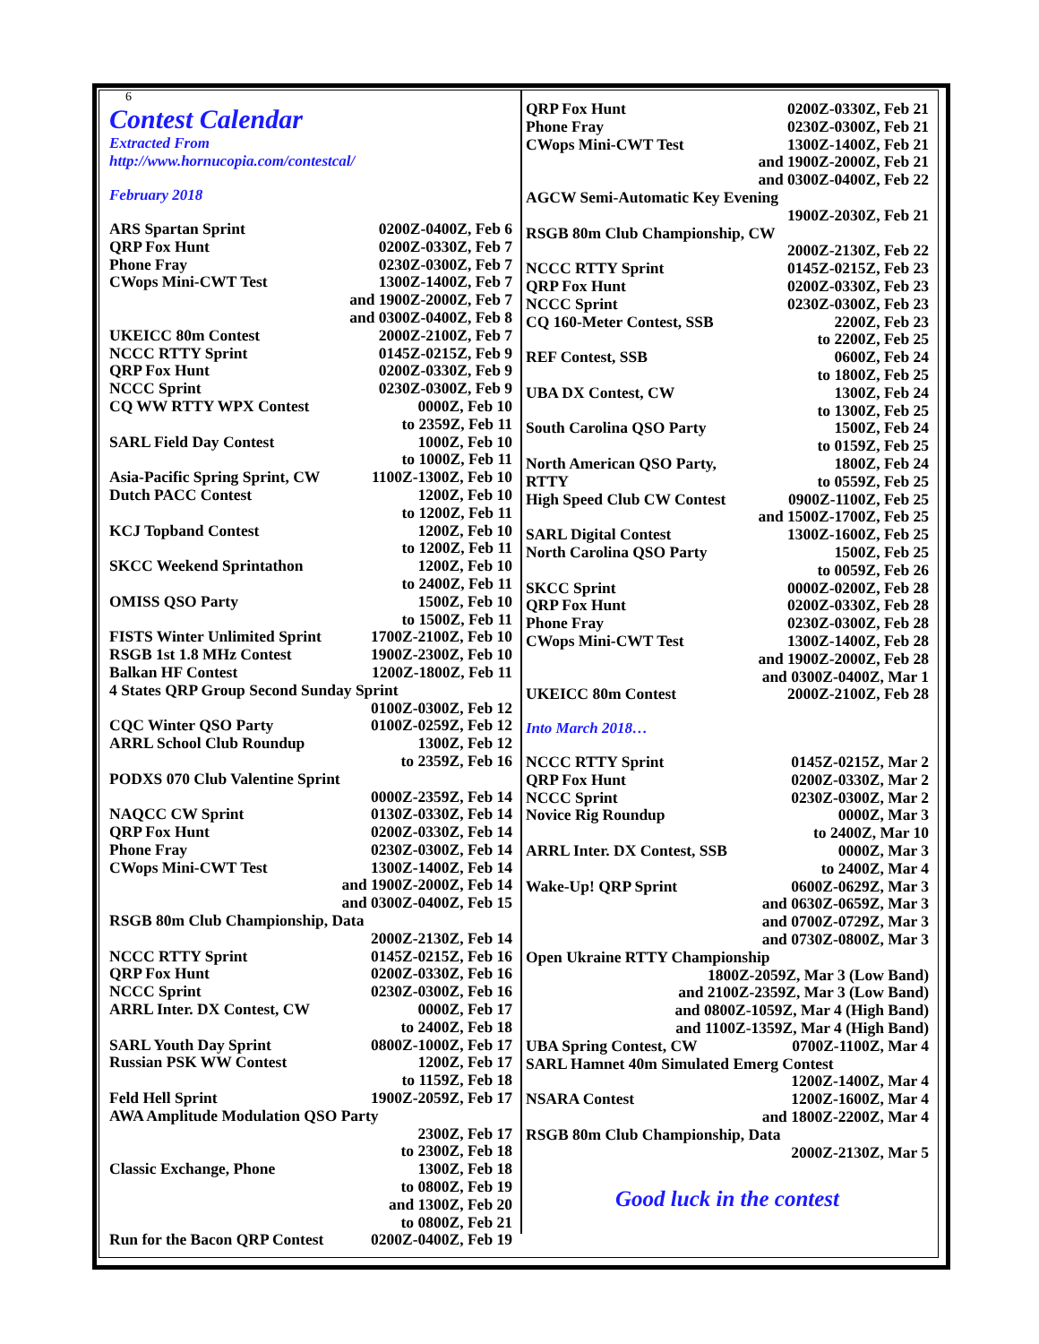6
Contest Calendar
Extracted From
http://www.hornucopia.com/contestcal/
February 2018
| ARS Spartan Sprint | 0200Z-0400Z, Feb 6 |
| QRP Fox Hunt | 0200Z-0330Z, Feb 7 |
| Phone Fray | 0230Z-0300Z, Feb 7 |
| CWops Mini-CWT Test | 1300Z-1400Z, Feb 7 and 1900Z-2000Z, Feb 7 and 0300Z-0400Z, Feb 8 |
| UKEICC 80m Contest | 2000Z-2100Z, Feb 7 |
| NCCC RTTY Sprint | 0145Z-0215Z, Feb 9 |
| QRP Fox Hunt | 0200Z-0330Z, Feb 9 |
| NCCC Sprint | 0230Z-0300Z, Feb 9 |
| CQ WW RTTY WPX Contest | 0000Z, Feb 10 to 2359Z, Feb 11 |
| SARL Field Day Contest | 1000Z, Feb 10 to 1000Z, Feb 11 |
| Asia-Pacific Spring Sprint, CW | 1100Z-1300Z, Feb 10 |
| Dutch PACC Contest | 1200Z, Feb 10 to 1200Z, Feb 11 |
| KCJ Topband Contest | 1200Z, Feb 10 to 1200Z, Feb 11 |
| SKCC Weekend Sprintathon | 1200Z, Feb 10 to 2400Z, Feb 11 |
| OMISS QSO Party | 1500Z, Feb 10 to 1500Z, Feb 11 |
| FISTS Winter Unlimited Sprint | 1700Z-2100Z, Feb 10 |
| RSGB 1st 1.8 MHz Contest | 1900Z-2300Z, Feb 10 |
| Balkan HF Contest | 1200Z-1800Z, Feb 11 |
| 4 States QRP Group Second Sunday Sprint | |
| | 0100Z-0300Z, Feb 12 |
| CQC Winter QSO Party | 0100Z-0259Z, Feb 12 |
| ARRL School Club Roundup | 1300Z, Feb 12 to 2359Z, Feb 16 |
| PODXS 070 Club Valentine Sprint | |
| | 0000Z-2359Z, Feb 14 |
| NAQCC CW Sprint | 0130Z-0330Z, Feb 14 |
| QRP Fox Hunt | 0200Z-0330Z, Feb 14 |
| Phone Fray | 0230Z-0300Z, Feb 14 |
| CWops Mini-CWT Test | 1300Z-1400Z, Feb 14 and 1900Z-2000Z, Feb 14 and 0300Z-0400Z, Feb 15 |
| RSGB 80m Club Championship, Data | |
| | 2000Z-2130Z, Feb 14 |
| NCCC RTTY Sprint | 0145Z-0215Z, Feb 16 |
| QRP Fox Hunt | 0200Z-0330Z, Feb 16 |
| NCCC Sprint | 0230Z-0300Z, Feb 16 |
| ARRL Inter. DX Contest, CW | 0000Z, Feb 17 to 2400Z, Feb 18 |
| SARL Youth Day Sprint | 0800Z-1000Z, Feb 17 |
| Russian PSK WW Contest | 1200Z, Feb 17 to 1159Z, Feb 18 |
| Feld Hell Sprint | 1900Z-2059Z, Feb 17 |
| AWA Amplitude Modulation QSO Party | |
| | 2300Z, Feb 17 to 2300Z, Feb 18 |
| Classic Exchange, Phone | 1300Z, Feb 18 to 0800Z, Feb 19 and 1300Z, Feb 20 to 0800Z, Feb 21 |
| Run for the Bacon QRP Contest | 0200Z-0400Z, Feb 19 |
| QRP Fox Hunt | 0200Z-0330Z, Feb 21 |
| Phone Fray | 0230Z-0300Z, Feb 21 |
| CWops Mini-CWT Test | 1300Z-1400Z, Feb 21 and 1900Z-2000Z, Feb 21 and 0300Z-0400Z, Feb 22 |
| AGCW Semi-Automatic Key Evening | |
| | 1900Z-2030Z, Feb 21 |
| RSGB 80m Club Championship, CW | |
| | 2000Z-2130Z, Feb 22 |
| NCCC RTTY Sprint | 0145Z-0215Z, Feb 23 |
| QRP Fox Hunt | 0200Z-0330Z, Feb 23 |
| NCCC Sprint | 0230Z-0300Z, Feb 23 |
| CQ 160-Meter Contest, SSB | 2200Z, Feb 23 to 2200Z, Feb 25 |
| REF Contest, SSB | 0600Z, Feb 24 to 1800Z, Feb 25 |
| UBA DX Contest, CW | 1300Z, Feb 24 to 1300Z, Feb 25 |
| South Carolina QSO Party | 1500Z, Feb 24 to 0159Z, Feb 25 |
| North American QSO Party, RTTY | 1800Z, Feb 24 to 0559Z, Feb 25 |
| High Speed Club CW Contest | 0900Z-1100Z, Feb 25 and 1500Z-1700Z, Feb 25 |
| SARL Digital Contest | 1300Z-1600Z, Feb 25 |
| North Carolina QSO Party | 1500Z, Feb 25 to 0059Z, Feb 26 |
| SKCC Sprint | 0000Z-0200Z, Feb 28 |
| QRP Fox Hunt | 0200Z-0330Z, Feb 28 |
| Phone Fray | 0230Z-0300Z, Feb 28 |
| CWops Mini-CWT Test | 1300Z-1400Z, Feb 28 and 1900Z-2000Z, Feb 28 and 0300Z-0400Z, Mar 1 |
| UKEICC 80m Contest | 2000Z-2100Z, Feb 28 |
Into March 2018…
| NCCC RTTY Sprint | 0145Z-0215Z, Mar 2 |
| QRP Fox Hunt | 0200Z-0330Z, Mar 2 |
| NCCC Sprint | 0230Z-0300Z, Mar 2 |
| Novice Rig Roundup | 0000Z, Mar 3 to 2400Z, Mar 10 |
| ARRL Inter. DX Contest, SSB | 0000Z, Mar 3 to 2400Z, Mar 4 |
| Wake-Up! QRP Sprint | 0600Z-0629Z, Mar 3 and 0630Z-0659Z, Mar 3 and 0700Z-0729Z, Mar 3 and 0730Z-0800Z, Mar 3 |
| Open Ukraine RTTY Championship | |
| 1800Z-2059Z, Mar 3 (Low Band) and 2100Z-2359Z, Mar 3 (Low Band) and 0800Z-1059Z, Mar 4 (High Band) and 1100Z-1359Z, Mar 4 (High Band) | |
| UBA Spring Contest, CW | 0700Z-1100Z, Mar 4 |
| SARL Hamnet 40m Simulated Emerg Contest | |
| | 1200Z-1400Z, Mar 4 |
| NSARA Contest | 1200Z-1600Z, Mar 4 and 1800Z-2200Z, Mar 4 |
| RSGB 80m Club Championship, Data | |
| | 2000Z-2130Z, Mar 5 |
Good luck in the contest